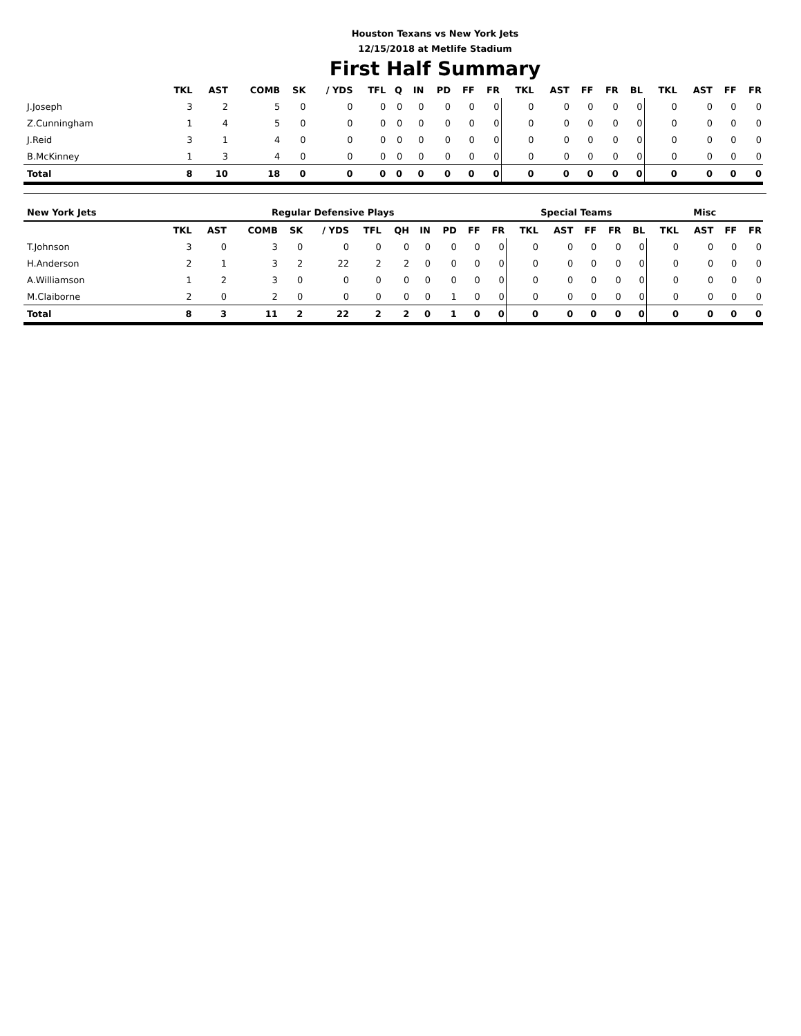Houston Texans vs New York Jets
12/15/2018 at Metlife Stadium
First Half Summary
| | TKL | AST | COMB | SK | / YDS | TFL | Q | IN | PD | FF | FR | TKL | AST | FF | FR | BL | TKL | AST | FF | FR |
| --- | --- | --- | --- | --- | --- | --- | --- | --- | --- | --- | --- | --- | --- | --- | --- | --- | --- | --- | --- | --- |
| J.Joseph | 3 | 2 | 5 | 0 | 0 | 0 | 0 | 0 | 0 | 0 | 0 | 0 | 0 | 0 | 0 | 0 | 0 | 0 | 0 | 0 |
| Z.Cunningham | 1 | 4 | 5 | 0 | 0 | 0 | 0 | 0 | 0 | 0 | 0 | 0 | 0 | 0 | 0 | 0 | 0 | 0 | 0 | 0 |
| J.Reid | 3 | 1 | 4 | 0 | 0 | 0 | 0 | 0 | 0 | 0 | 0 | 0 | 0 | 0 | 0 | 0 | 0 | 0 | 0 | 0 |
| B.McKinney | 1 | 3 | 4 | 0 | 0 | 0 | 0 | 0 | 0 | 0 | 0 | 0 | 0 | 0 | 0 | 0 | 0 | 0 | 0 | 0 |
| Total | 8 | 10 | 18 | 0 | 0 | 0 | 0 | 0 | 0 | 0 | 0 | 0 | 0 | 0 | 0 | 0 | 0 | 0 | 0 | 0 |
| New York Jets | Regular Defensive Plays | | | | | | | | | | | Special Teams | | | | | Misc | | | |
| --- | --- | --- | --- | --- | --- | --- | --- | --- | --- | --- | --- | --- | --- | --- | --- | --- | --- | --- | --- | --- |
| | TKL | AST | COMB | SK | / YDS | TFL | QH | IN | PD | FF | FR | TKL | AST | FF | FR | BL | TKL | AST | FF | FR |
| T.Johnson | 3 | 0 | 3 | 0 | 0 | 0 | 0 | 0 | 0 | 0 | 0 | 0 | 0 | 0 | 0 | 0 | 0 | 0 | 0 | 0 |
| H.Anderson | 2 | 1 | 3 | 2 | 22 | 2 | 2 | 0 | 0 | 0 | 0 | 0 | 0 | 0 | 0 | 0 | 0 | 0 | 0 | 0 |
| A.Williamson | 1 | 2 | 3 | 0 | 0 | 0 | 0 | 0 | 0 | 0 | 0 | 0 | 0 | 0 | 0 | 0 | 0 | 0 | 0 | 0 |
| M.Claiborne | 2 | 0 | 2 | 0 | 0 | 0 | 0 | 0 | 1 | 0 | 0 | 0 | 0 | 0 | 0 | 0 | 0 | 0 | 0 | 0 |
| Total | 8 | 3 | 11 | 2 | 22 | 2 | 2 | 0 | 1 | 0 | 0 | 0 | 0 | 0 | 0 | 0 | 0 | 0 | 0 | 0 |